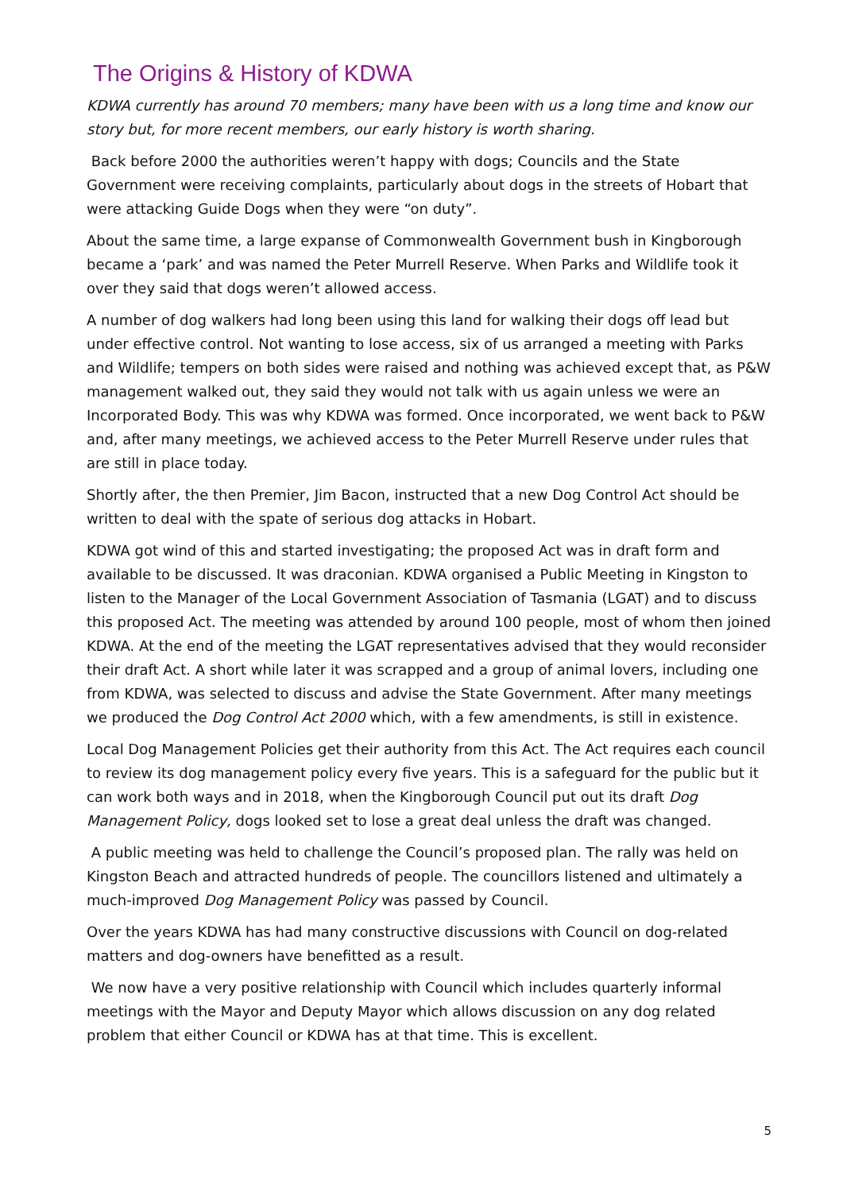The Origins & History of KDWA
KDWA currently has around 70 members; many have been with us a long time and know our story but, for more recent members, our early history is worth sharing.
Back before 2000 the authorities weren’t happy with dogs; Councils and the State Government were receiving complaints, particularly about dogs in the streets of Hobart that were attacking Guide Dogs when they were “on duty”.
About the same time, a large expanse of Commonwealth Government bush in Kingborough became a ‘park’ and was named the Peter Murrell Reserve. When Parks and Wildlife took it over they said that dogs weren’t allowed access.
A number of dog walkers had long been using this land for walking their dogs off lead but under effective control. Not wanting to lose access, six of us arranged a meeting with Parks and Wildlife; tempers on both sides were raised and nothing was achieved except that, as P&W management walked out, they said they would not talk with us again unless we were an Incorporated Body. This was why KDWA was formed. Once incorporated, we went back to P&W and, after many meetings, we achieved access to the Peter Murrell Reserve under rules that are still in place today.
Shortly after, the then Premier, Jim Bacon, instructed that a new Dog Control Act should be written to deal with the spate of serious dog attacks in Hobart.
KDWA got wind of this and started investigating; the proposed Act was in draft form and available to be discussed. It was draconian. KDWA organised a Public Meeting in Kingston to listen to the Manager of the Local Government Association of Tasmania (LGAT) and to discuss this proposed Act. The meeting was attended by around 100 people, most of whom then joined KDWA. At the end of the meeting the LGAT representatives advised that they would reconsider their draft Act. A short while later it was scrapped and a group of animal lovers, including one from KDWA, was selected to discuss and advise the State Government. After many meetings we produced the Dog Control Act 2000 which, with a few amendments, is still in existence.
Local Dog Management Policies get their authority from this Act. The Act requires each council to review its dog management policy every five years. This is a safeguard for the public but it can work both ways and in 2018, when the Kingborough Council put out its draft Dog Management Policy, dogs looked set to lose a great deal unless the draft was changed.
A public meeting was held to challenge the Council’s proposed plan. The rally was held on Kingston Beach and attracted hundreds of people. The councillors listened and ultimately a much-improved Dog Management Policy was passed by Council.
Over the years KDWA has had many constructive discussions with Council on dog-related matters and dog-owners have benefitted as a result.
We now have a very positive relationship with Council which includes quarterly informal meetings with the Mayor and Deputy Mayor which allows discussion on any dog related problem that either Council or KDWA has at that time. This is excellent.
5